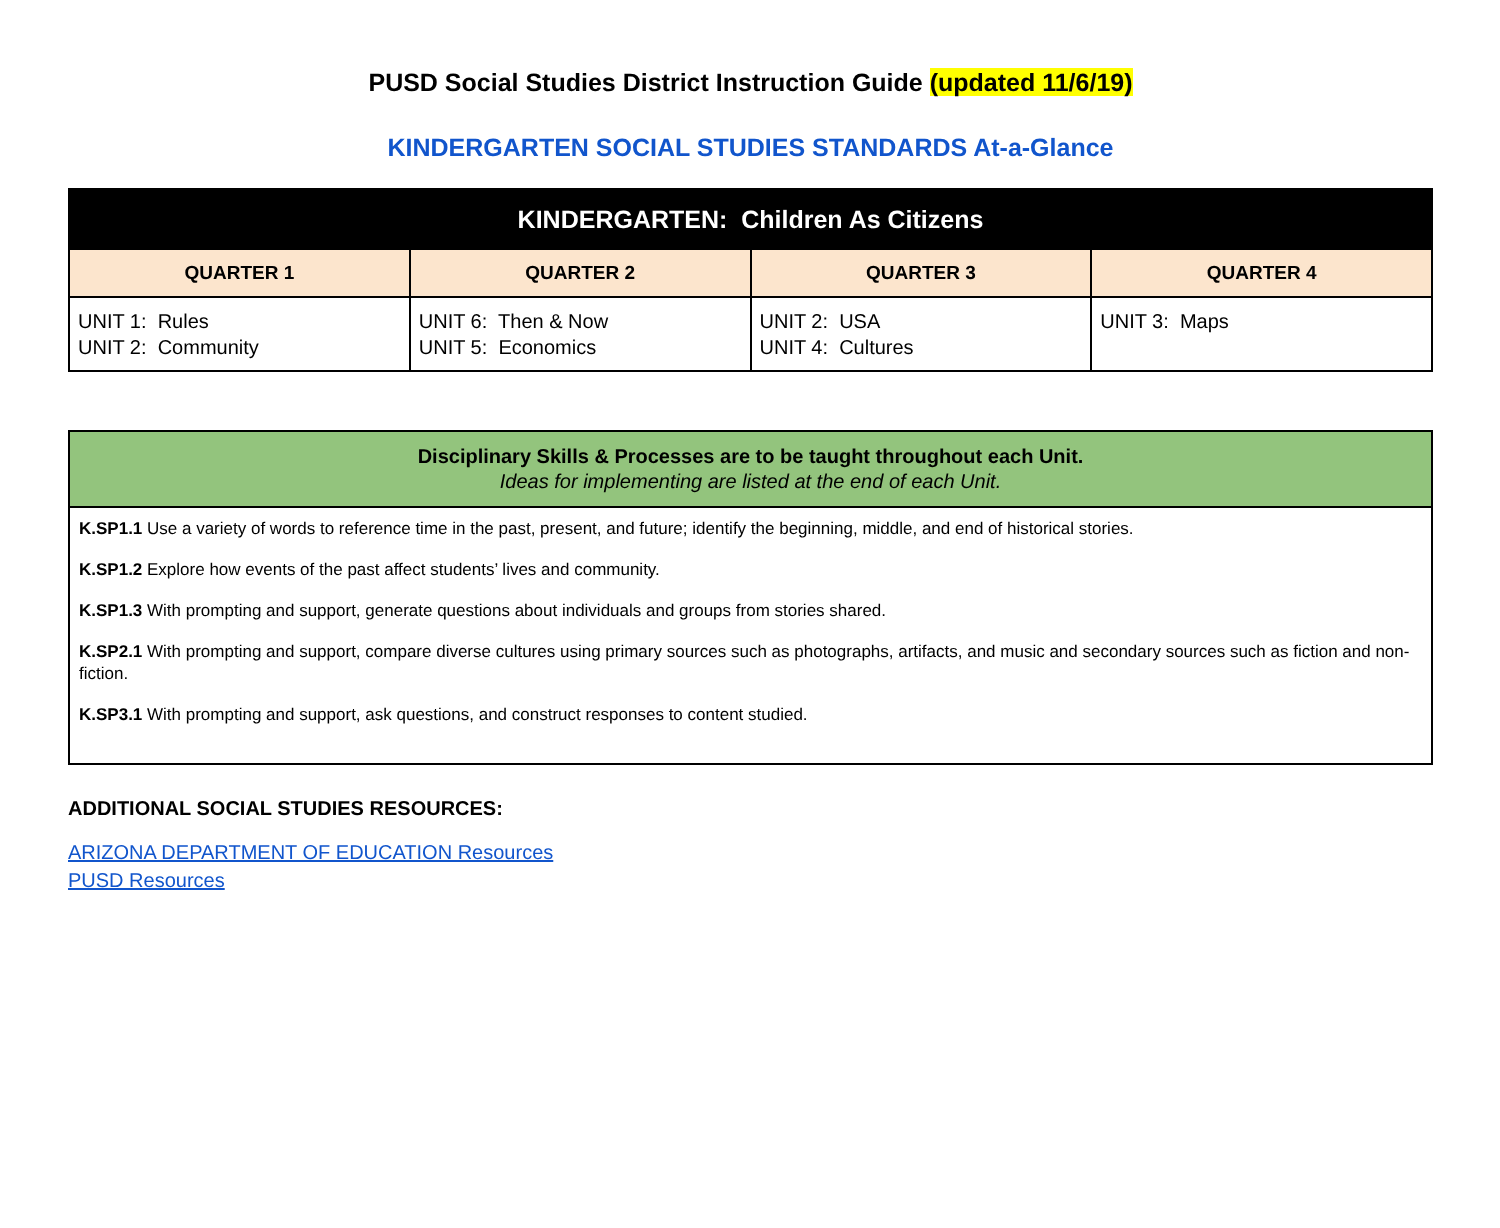PUSD Social Studies District Instruction Guide (updated 11/6/19)
KINDERGARTEN SOCIAL STUDIES STANDARDS At-a-Glance
| KINDERGARTEN: Children As Citizens | | | |
| --- | --- | --- | --- |
| QUARTER 1 | QUARTER 2 | QUARTER 3 | QUARTER 4 |
| UNIT 1: Rules UNIT 2: Community | UNIT 6: Then & Now UNIT 5: Economics | UNIT 2: USA UNIT 4: Cultures | UNIT 3: Maps |
| Disciplinary Skills & Processes are to be taught throughout each Unit. Ideas for implementing are listed at the end of each Unit. |
| --- |
| K.SP1.1 Use a variety of words to reference time in the past, present, and future; identify the beginning, middle, and end of historical stories. K.SP1.2 Explore how events of the past affect students’ lives and community. K.SP1.3 With prompting and support, generate questions about individuals and groups from stories shared. K.SP2.1 With prompting and support, compare diverse cultures using primary sources such as photographs, artifacts, and music and secondary sources such as fiction and non-fiction. K.SP3.1 With prompting and support, ask questions, and construct responses to content studied. |
ADDITIONAL SOCIAL STUDIES RESOURCES:
ARIZONA DEPARTMENT OF EDUCATION Resources
PUSD Resources